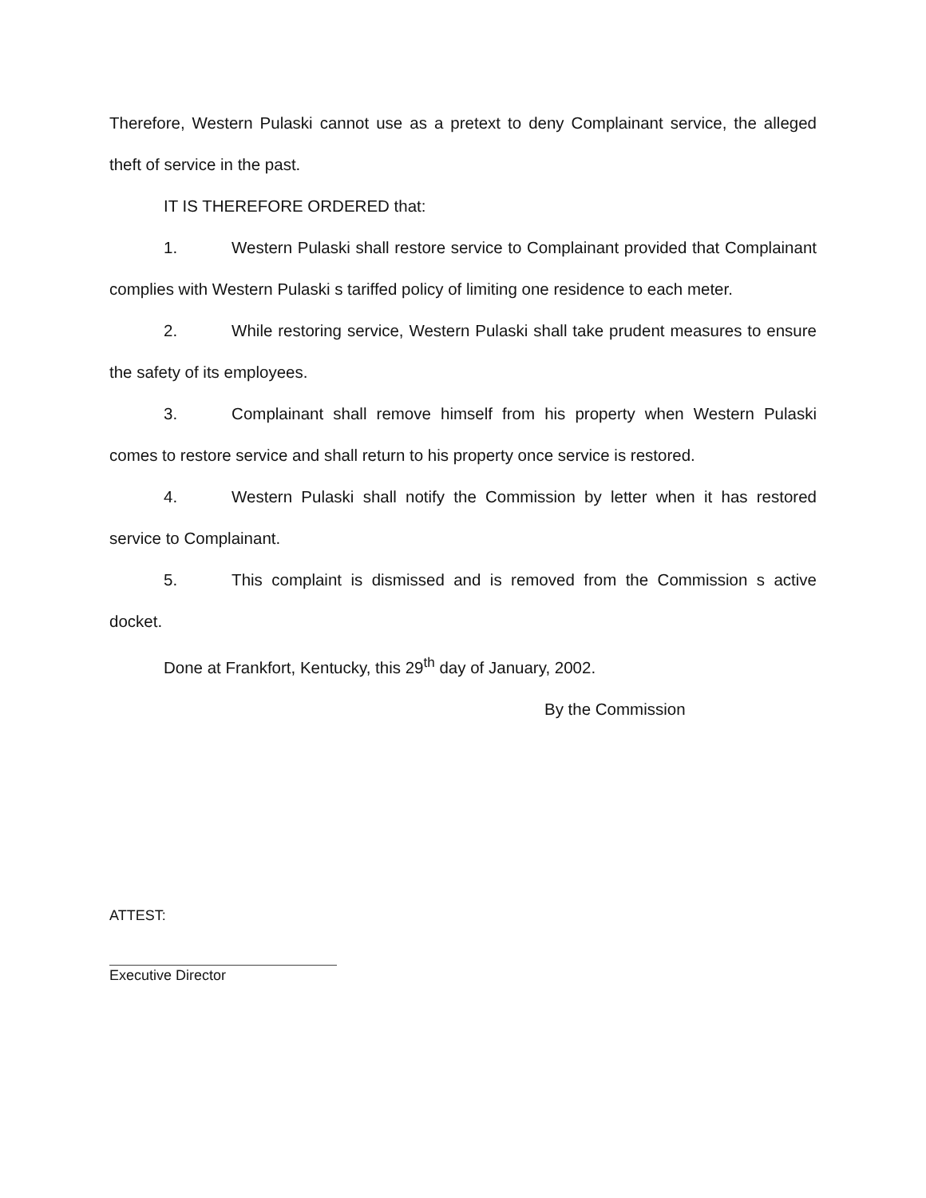Therefore, Western Pulaski cannot use as a pretext to deny Complainant service, the alleged theft of service in the past.
IT IS THEREFORE ORDERED that:
1. Western Pulaski shall restore service to Complainant provided that Complainant complies with Western Pulaski s tariffed policy of limiting one residence to each meter.
2. While restoring service, Western Pulaski shall take prudent measures to ensure the safety of its employees.
3. Complainant shall remove himself from his property when Western Pulaski comes to restore service and shall return to his property once service is restored.
4. Western Pulaski shall notify the Commission by letter when it has restored service to Complainant.
5. This complaint is dismissed and is removed from the Commission s active docket.
Done at Frankfort, Kentucky, this 29<sup>th</sup> day of January, 2002.
By the Commission
ATTEST:
Executive Director